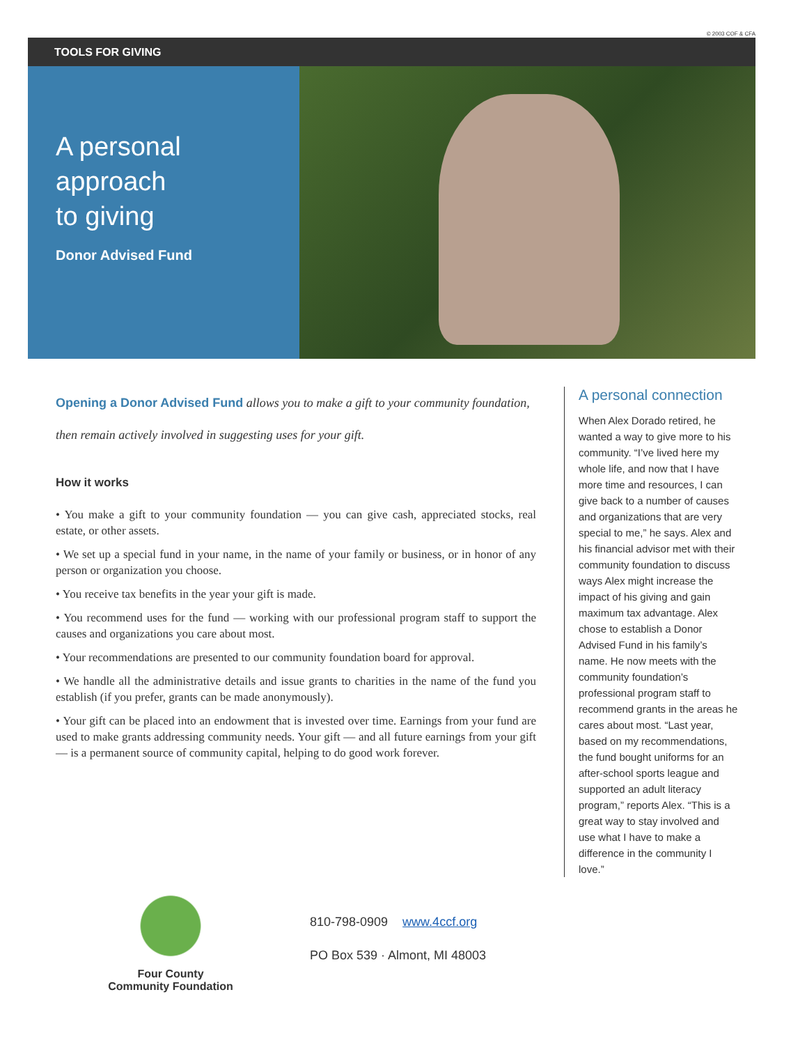© 2003 COF & CFA
TOOLS FOR GIVING
A personal
approach
to giving
Donor Advised Fund
Opening a Donor Advised Fund allows you to make a gift to your community foundation, then remain actively involved in suggesting uses for your gift.
How it works
• You make a gift to your community foundation — you can give cash, appreciated stocks, real estate, or other assets.
• We set up a special fund in your name, in the name of your family or business, or in honor of any person or organization you choose.
• You receive tax benefits in the year your gift is made.
• You recommend uses for the fund — working with our professional program staff to support the causes and organizations you care about most.
• Your recommendations are presented to our community foundation board for approval.
• We handle all the administrative details and issue grants to charities in the name of the fund you establish (if you prefer, grants can be made anonymously).
• Your gift can be placed into an endowment that is invested over time. Earnings from your fund are used to make grants addressing community needs. Your gift — and all future earnings from your gift — is a permanent source of community capital, helping to do good work forever.
A personal connection
When Alex Dorado retired, he wanted a way to give more to his community. “I’ve lived here my whole life, and now that I have more time and resources, I can give back to a number of causes and organizations that are very special to me,” he says. Alex and his financial advisor met with their community foundation to discuss ways Alex might increase the impact of his giving and gain maximum tax advantage. Alex chose to establish a Donor Advised Fund in his family’s name. He now meets with the community foundation’s professional program staff to recommend grants in the areas he cares about most. “Last year, based on my recommendations, the fund bought uniforms for an after-school sports league and supported an adult literacy program,” reports Alex. “This is a great way to stay involved and use what I have to make a difference in the community I love.”
Four County
Community Foundation
810-798-0909 www.4ccf.org
PO Box 539 · Almont, MI 48003